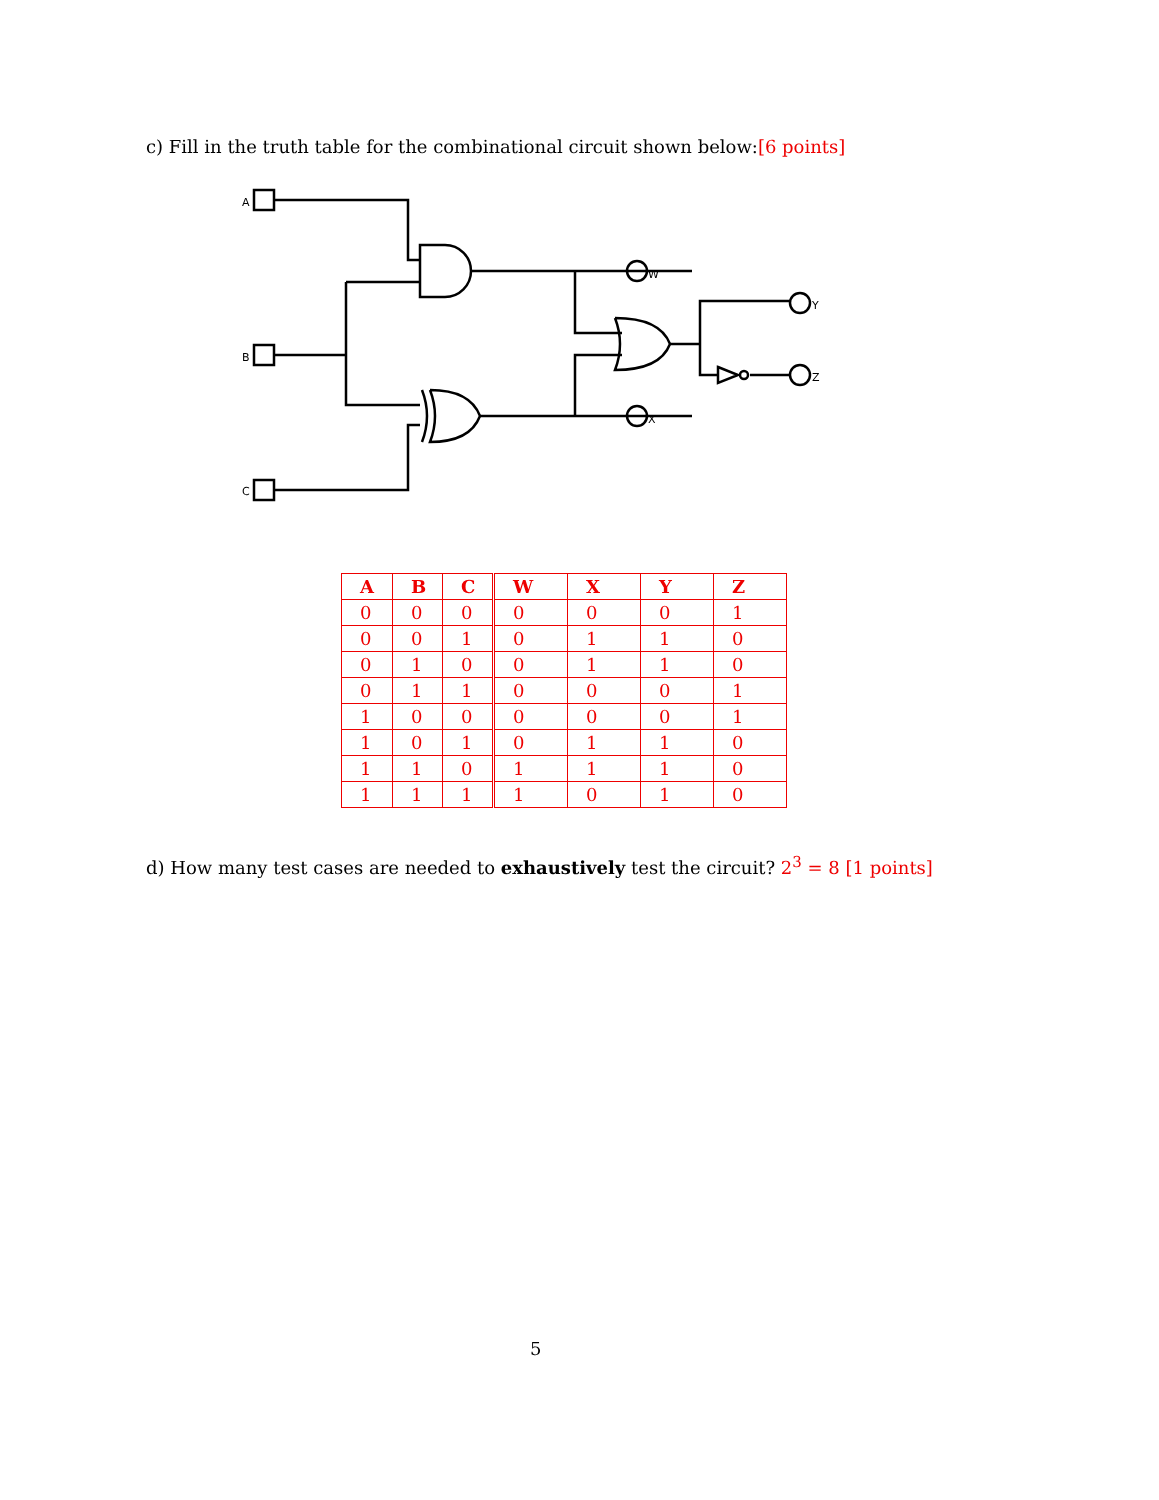c) Fill in the truth table for the combinational circuit shown below:[6 points]
A
B
C
W
X
Y
Z
| A | B | C | W | X | Y | Z |
| --- | --- | --- | --- | --- | --- | --- |
| 0 | 0 | 0 | 0 | 0 | 0 | 1 |
| 0 | 0 | 1 | 0 | 1 | 1 | 0 |
| 0 | 1 | 0 | 0 | 1 | 1 | 0 |
| 0 | 1 | 1 | 0 | 0 | 0 | 1 |
| 1 | 0 | 0 | 0 | 0 | 0 | 1 |
| 1 | 0 | 1 | 0 | 1 | 1 | 0 |
| 1 | 1 | 0 | 1 | 1 | 1 | 0 |
| 1 | 1 | 1 | 1 | 0 | 1 | 0 |
d) How many test cases are needed to exhaustively test the circuit? 2<sup>3</sup> = 8 [1 points]
5